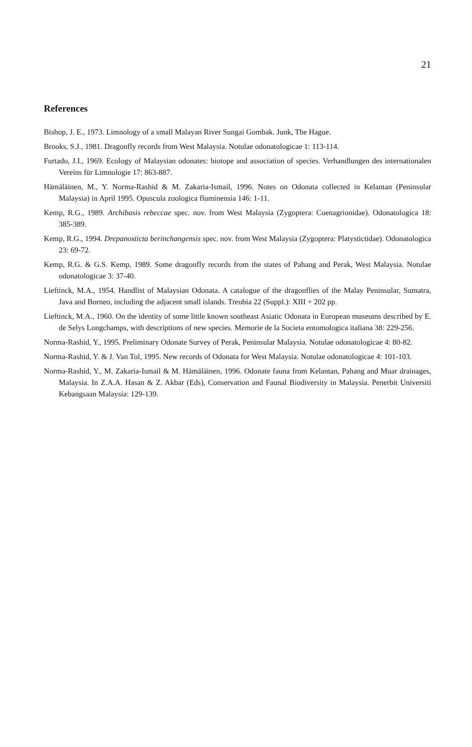21
References
Bishop, J. E., 1973. Limnology of a small Malayan River Sungai Gombak. Junk, The Hague.
Brooks, S.J., 1981. Dragonfly records from West Malaysia. Notulae odonatologicae 1: 113-114.
Furtado, J.I., 1969. Ecology of Malaysian odonates: biotope and association of species. Verhandlungen des internationalen Vereins für Limnologie 17: 863-887.
Hämäläinen, M., Y. Norma-Rashid & M. Zakaria-Ismail, 1996. Notes on Odonata collected in Kelantan (Peninsular Malaysia) in April 1995. Opuscula zoologica fluminensia 146: 1-11.
Kemp, R.G., 1989. Archibasis rebeccae spec. nov. from West Malaysia (Zygoptera: Coenagrionidae). Odonatologica 18: 385-389.
Kemp, R.G., 1994. Drepanosticta berinchangensis spec. nov. from West Malaysia (Zygoptera: Platystictidae). Odonatologica 23: 69-72.
Kemp, R.G. & G.S. Kemp, 1989. Some dragonfly records from the states of Pahang and Perak, West Malaysia. Notulae odonatologicae 3: 37-40.
Lieftinck, M.A., 1954. Handlist of Malaysian Odonata. A catalogue of the dragonflies of the Malay Peninsular, Sumatra, Java and Borneo, including the adjacent small islands. Treubia 22 (Suppl.): XIII + 202 pp.
Lieftinck, M.A., 1960. On the identity of some little known southeast Asiatic Odonata in European museums described by E. de Selys Longchamps, with descriptions of new species. Memorie de la Societa entomologica italiana 38: 229-256.
Norma-Rashid, Y., 1995. Preliminary Odonate Survey of Perak, Peninsular Malaysia. Notulae odonatologicae 4: 80-82.
Norma-Rashid, Y. & J. Van Tol, 1995. New records of Odonata for West Malaysia. Notulae odonatologicae 4: 101-103.
Norma-Rashid, Y., M. Zakaria-Ismail & M. Hämäläinen, 1996. Odonate fauna from Kelantan, Pahang and Muar drainages, Malaysia. In Z.A.A. Hasan & Z. Akbar (Eds), Conservation and Faunal Biodiversity in Malaysia. Penerbit Universiti Kebangsaan Malaysia: 129-139.